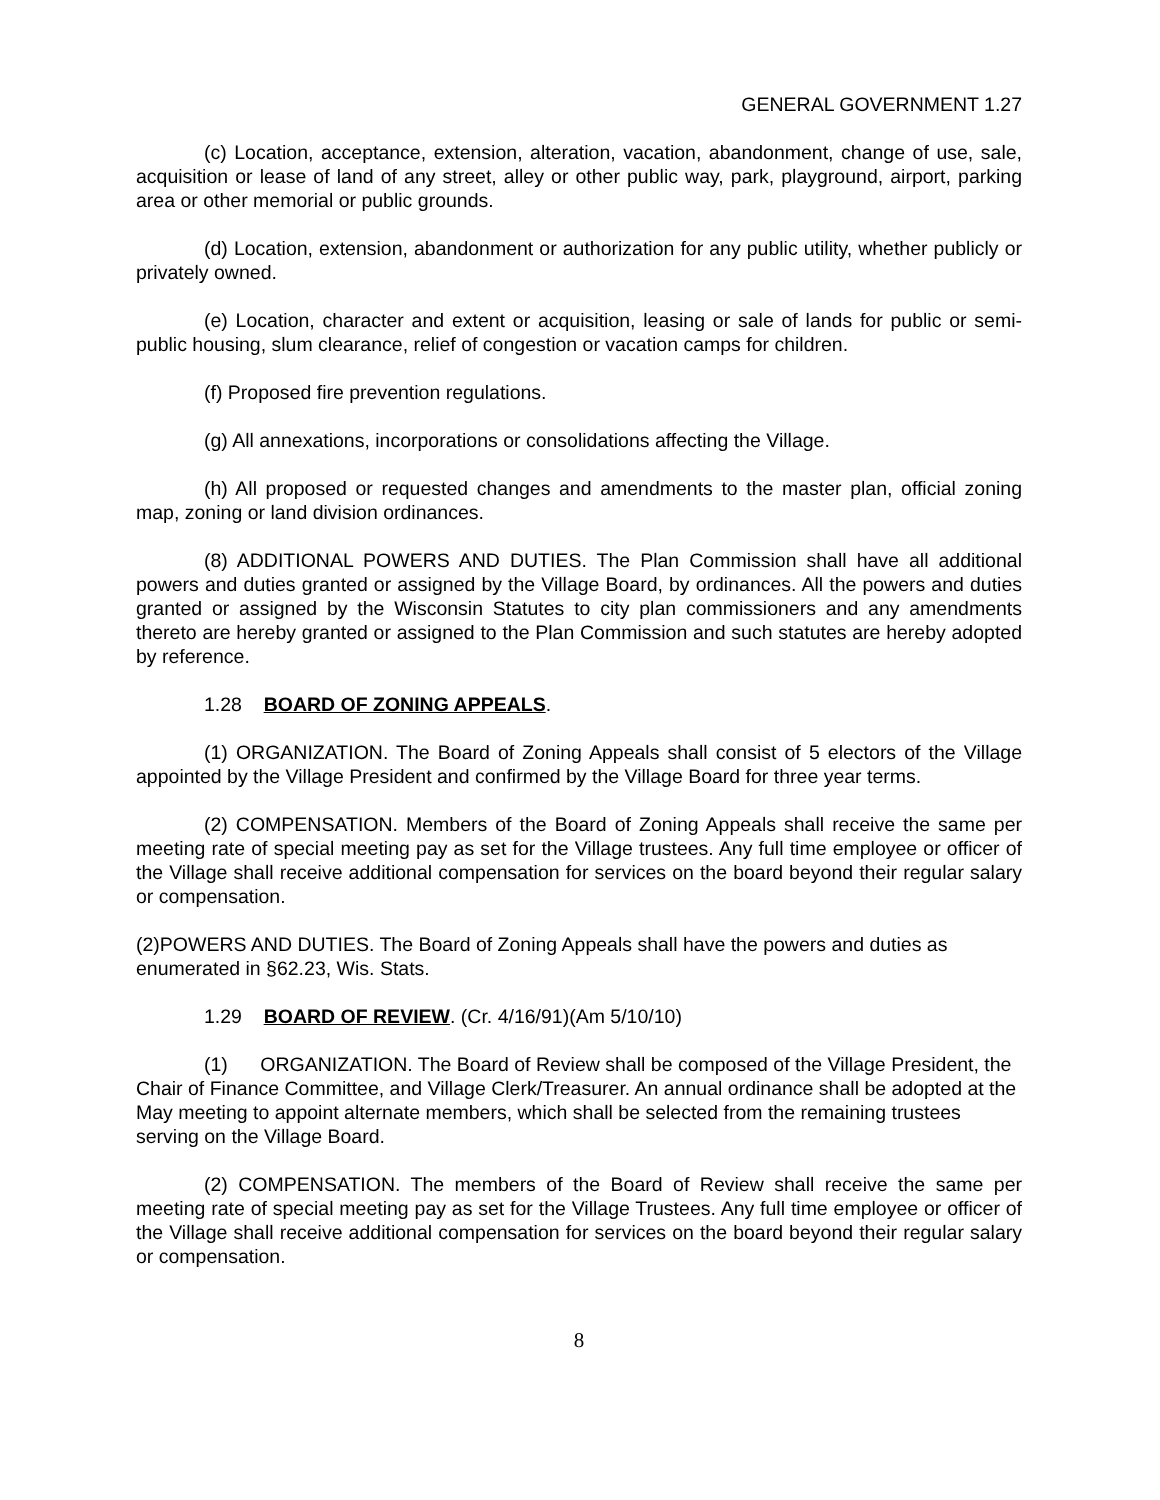GENERAL GOVERNMENT 1.27
(c) Location, acceptance, extension, alteration, vacation, abandonment, change of use, sale, acquisition or lease of land of any street, alley or other public way, park, playground, airport, parking area or other memorial or public grounds.
(d) Location, extension, abandonment or authorization for any public utility, whether publicly or privately owned.
(e) Location, character and extent or acquisition, leasing or sale of lands for public or semi-public housing, slum clearance, relief of congestion or vacation camps for children.
(f) Proposed fire prevention regulations.
(g) All annexations, incorporations or consolidations affecting the Village.
(h) All proposed or requested changes and amendments to the master plan, official zoning map, zoning or land division ordinances.
(8) ADDITIONAL POWERS AND DUTIES. The Plan Commission shall have all additional powers and duties granted or assigned by the Village Board, by ordinances. All the powers and duties granted or assigned by the Wisconsin Statutes to city plan commissioners and any amendments thereto are hereby granted or assigned to the Plan Commission and such statutes are hereby adopted by reference.
1.28 BOARD OF ZONING APPEALS.
(1) ORGANIZATION. The Board of Zoning Appeals shall consist of 5 electors of the Village appointed by the Village President and confirmed by the Village Board for three year terms.
(2) COMPENSATION. Members of the Board of Zoning Appeals shall receive the same per meeting rate of special meeting pay as set for the Village trustees. Any full time employee or officer of the Village shall receive additional compensation for services on the board beyond their regular salary or compensation.
(2)POWERS AND DUTIES. The Board of Zoning Appeals shall have the powers and duties as enumerated in §62.23, Wis. Stats.
1.29 BOARD OF REVIEW. (Cr. 4/16/91)(Am 5/10/10)
(1) ORGANIZATION. The Board of Review shall be composed of the Village President, the Chair of Finance Committee, and Village Clerk/Treasurer. An annual ordinance shall be adopted at the May meeting to appoint alternate members, which shall be selected from the remaining trustees serving on the Village Board.
(2) COMPENSATION. The members of the Board of Review shall receive the same per meeting rate of special meeting pay as set for the Village Trustees. Any full time employee or officer of the Village shall receive additional compensation for services on the board beyond their regular salary or compensation.
8